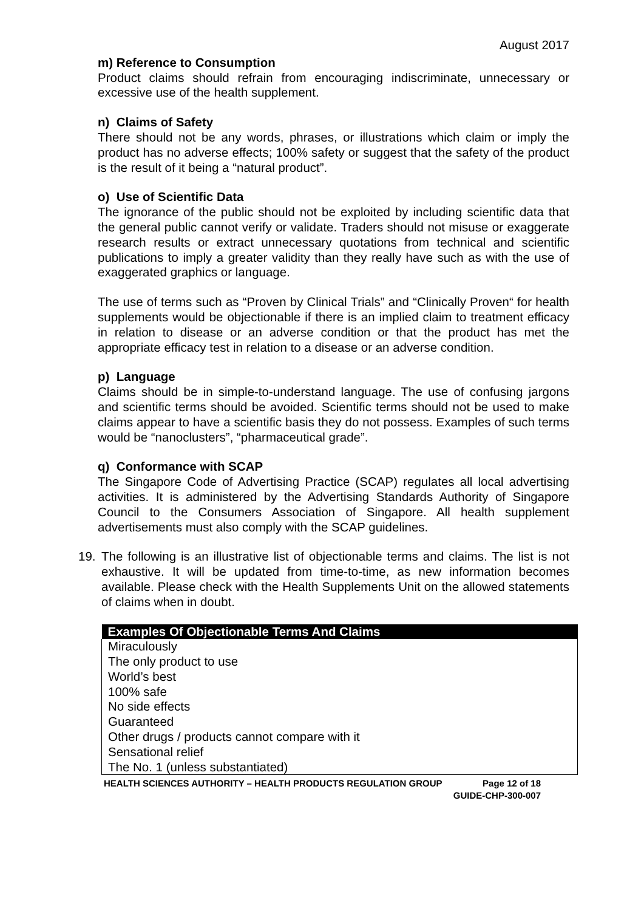August 2017
m) Reference to Consumption
Product claims should refrain from encouraging indiscriminate, unnecessary or excessive use of the health supplement.
n) Claims of Safety
There should not be any words, phrases, or illustrations which claim or imply the product has no adverse effects; 100% safety or suggest that the safety of the product is the result of it being a “natural product”.
o) Use of Scientific Data
The ignorance of the public should not be exploited by including scientific data that the general public cannot verify or validate. Traders should not misuse or exaggerate research results or extract unnecessary quotations from technical and scientific publications to imply a greater validity than they really have such as with the use of exaggerated graphics or language.
The use of terms such as “Proven by Clinical Trials” and “Clinically Proven“ for health supplements would be objectionable if there is an implied claim to treatment efficacy in relation to disease or an adverse condition or that the product has met the appropriate efficacy test in relation to a disease or an adverse condition.
p) Language
Claims should be in simple-to-understand language. The use of confusing jargons and scientific terms should be avoided. Scientific terms should not be used to make claims appear to have a scientific basis they do not possess. Examples of such terms would be “nanoclusters”, “pharmaceutical grade”.
q) Conformance with SCAP
The Singapore Code of Advertising Practice (SCAP) regulates all local advertising activities. It is administered by the Advertising Standards Authority of Singapore Council to the Consumers Association of Singapore. All health supplement advertisements must also comply with the SCAP guidelines.
19. The following is an illustrative list of objectionable terms and claims. The list is not exhaustive. It will be updated from time-to-time, as new information becomes available. Please check with the Health Supplements Unit on the allowed statements of claims when in doubt.
| Examples Of Objectionable Terms And Claims |
| --- |
| Miraculously The only product to use World’s best 100% safe No side effects Guaranteed Other drugs / products cannot compare with it Sensational relief The No. 1 (unless substantiated) |
HEALTH SCIENCES AUTHORITY – HEALTH PRODUCTS REGULATION GROUP Page 12 of 18
GUIDE-CHP-300-007